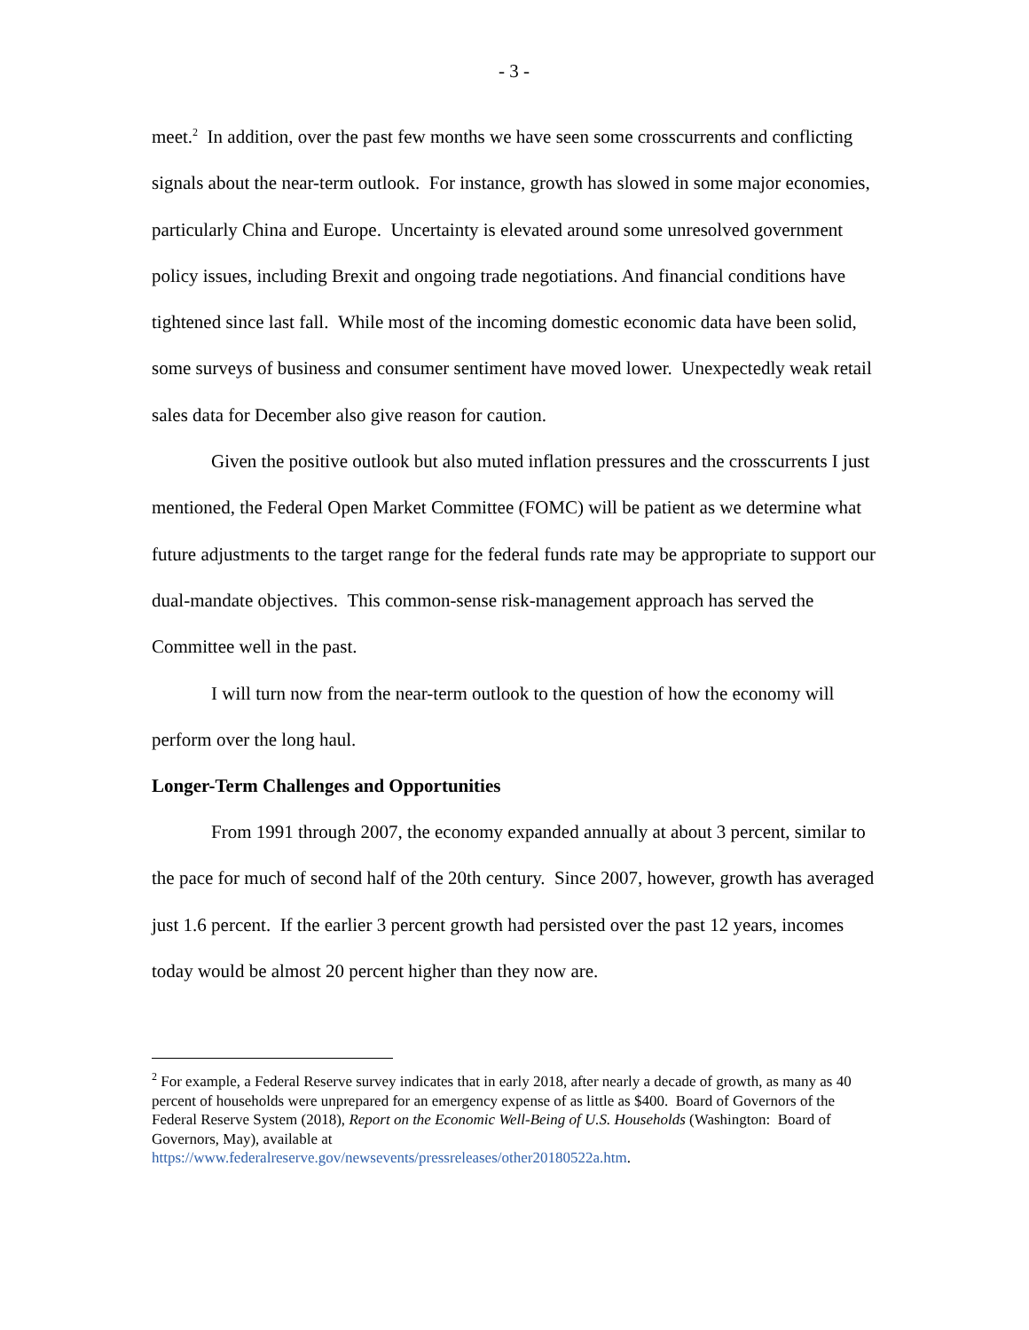- 3 -
meet.<sup>2</sup> In addition, over the past few months we have seen some crosscurrents and conflicting signals about the near-term outlook. For instance, growth has slowed in some major economies, particularly China and Europe. Uncertainty is elevated around some unresolved government policy issues, including Brexit and ongoing trade negotiations. And financial conditions have tightened since last fall. While most of the incoming domestic economic data have been solid, some surveys of business and consumer sentiment have moved lower. Unexpectedly weak retail sales data for December also give reason for caution.
Given the positive outlook but also muted inflation pressures and the crosscurrents I just mentioned, the Federal Open Market Committee (FOMC) will be patient as we determine what future adjustments to the target range for the federal funds rate may be appropriate to support our dual-mandate objectives. This common-sense risk-management approach has served the Committee well in the past.
I will turn now from the near-term outlook to the question of how the economy will perform over the long haul.
Longer-Term Challenges and Opportunities
From 1991 through 2007, the economy expanded annually at about 3 percent, similar to the pace for much of second half of the 20th century. Since 2007, however, growth has averaged just 1.6 percent. If the earlier 3 percent growth had persisted over the past 12 years, incomes today would be almost 20 percent higher than they now are.
<sup>2</sup> For example, a Federal Reserve survey indicates that in early 2018, after nearly a decade of growth, as many as 40 percent of households were unprepared for an emergency expense of as little as $400. Board of Governors of the Federal Reserve System (2018), Report on the Economic Well-Being of U.S. Households (Washington: Board of Governors, May), available at
https://www.federalreserve.gov/newsevents/pressreleases/other20180522a.htm.